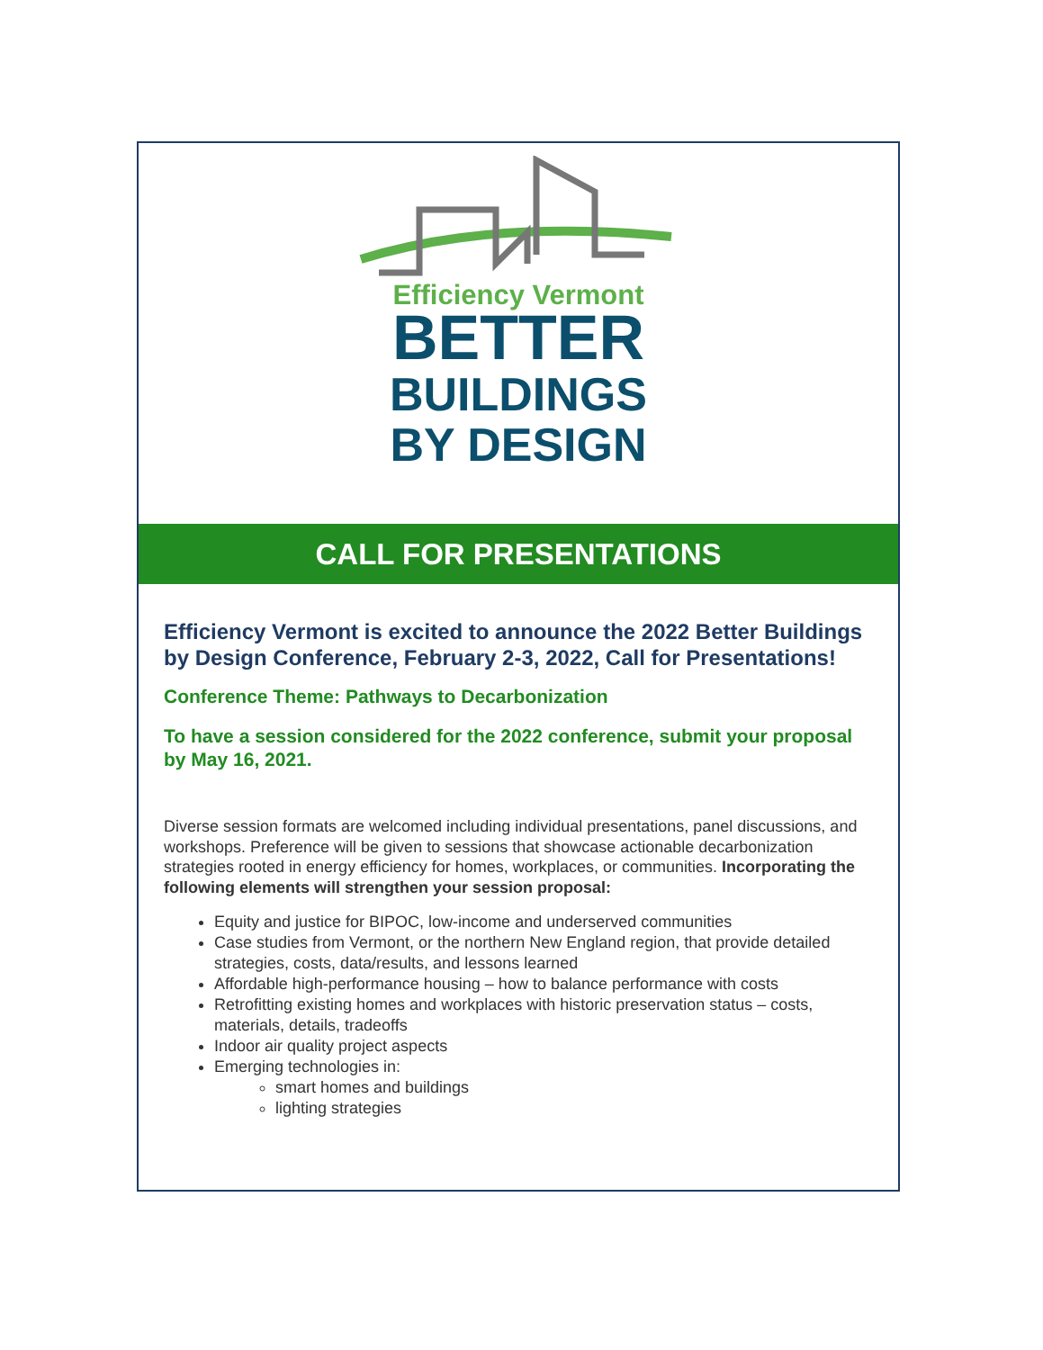Efficiency Vermont
BETTER
BUILDINGS
BY DESIGN
CALL FOR PRESENTATIONS
Efficiency Vermont is excited to announce the 2022 Better Buildings by Design Conference, February 2-3, 2022, Call for Presentations!
Conference Theme: Pathways to Decarbonization
To have a session considered for the 2022 conference, submit your proposal by May 16, 2021.
Diverse session formats are welcomed including individual presentations, panel discussions, and workshops. Preference will be given to sessions that showcase actionable decarbonization strategies rooted in energy efficiency for homes, workplaces, or communities. Incorporating the following elements will strengthen your session proposal:
Equity and justice for BIPOC, low-income and underserved communities
Case studies from Vermont, or the northern New England region, that provide detailed strategies, costs, data/results, and lessons learned
Affordable high-performance housing – how to balance performance with costs
Retrofitting existing homes and workplaces with historic preservation status – costs, materials, details, tradeoffs
Indoor air quality project aspects
Emerging technologies in:
smart homes and buildings
lighting strategies